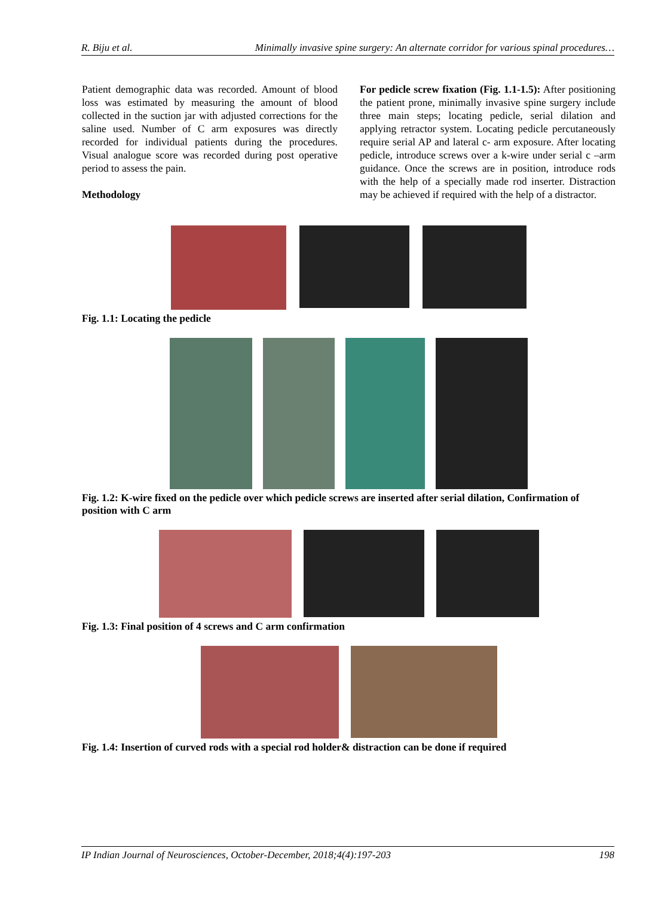R. Biju et al. Minimally invasive spine surgery: An alternate corridor for various spinal procedures…
Patient demographic data was recorded. Amount of blood loss was estimated by measuring the amount of blood collected in the suction jar with adjusted corrections for the saline used. Number of C arm exposures was directly recorded for individual patients during the procedures. Visual analogue score was recorded during post operative period to assess the pain.
Methodology
For pedicle screw fixation (Fig. 1.1-1.5): After positioning the patient prone, minimally invasive spine surgery include three main steps; locating pedicle, serial dilation and applying retractor system. Locating pedicle percutaneously require serial AP and lateral c- arm exposure. After locating pedicle, introduce screws over a k-wire under serial c –arm guidance. Once the screws are in position, introduce rods with the help of a specially made rod inserter. Distraction may be achieved if required with the help of a distractor.
Fig. 1.1: Locating the pedicle
Fig. 1.2: K-wire fixed on the pedicle over which pedicle screws are inserted after serial dilation, Confirmation of position with C arm
Fig. 1.3: Final position of 4 screws and C arm confirmation
Fig. 1.4: Insertion of curved rods with a special rod holder& distraction can be done if required
IP Indian Journal of Neurosciences, October-December, 2018;4(4):197-203 198